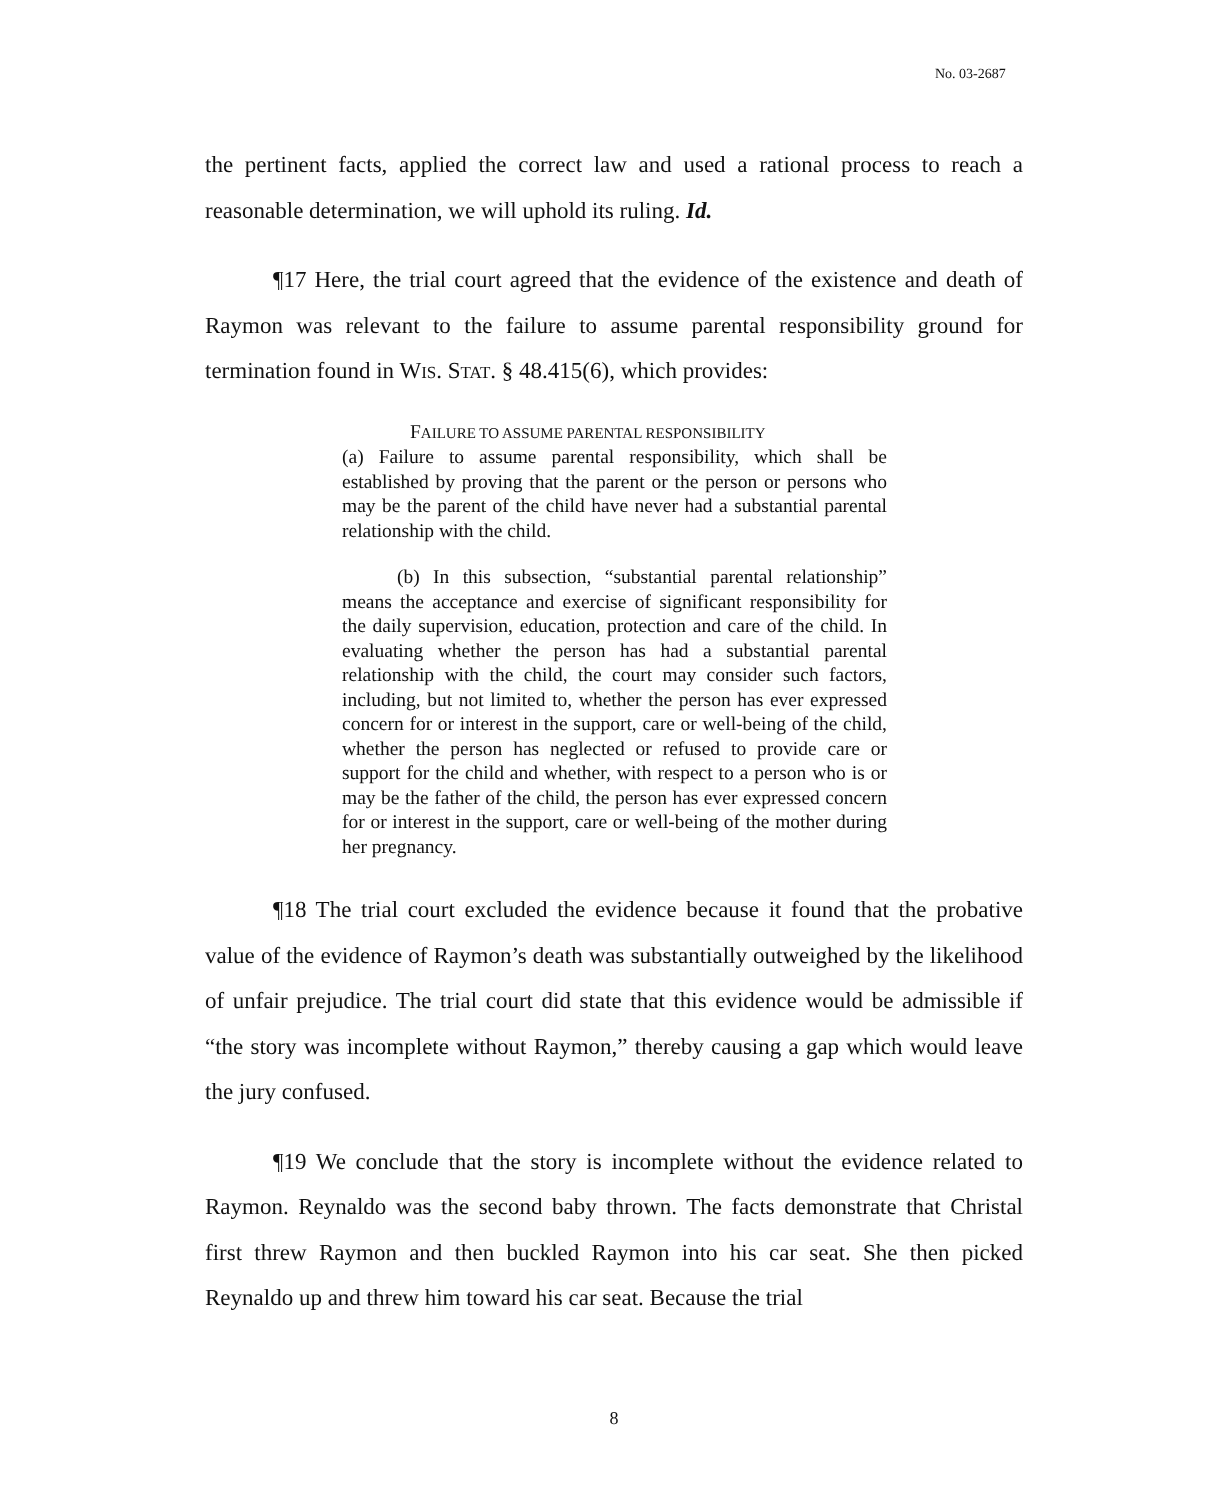No. 03-2687
the pertinent facts, applied the correct law and used a rational process to reach a reasonable determination, we will uphold its ruling. Id.
¶17 Here, the trial court agreed that the evidence of the existence and death of Raymon was relevant to the failure to assume parental responsibility ground for termination found in WIS. STAT. § 48.415(6), which provides:
FAILURE TO ASSUME PARENTAL RESPONSIBILITY
(a) Failure to assume parental responsibility, which shall be established by proving that the parent or the person or persons who may be the parent of the child have never had a substantial parental relationship with the child.
(b) In this subsection, “substantial parental relationship” means the acceptance and exercise of significant responsibility for the daily supervision, education, protection and care of the child. In evaluating whether the person has had a substantial parental relationship with the child, the court may consider such factors, including, but not limited to, whether the person has ever expressed concern for or interest in the support, care or well-being of the child, whether the person has neglected or refused to provide care or support for the child and whether, with respect to a person who is or may be the father of the child, the person has ever expressed concern for or interest in the support, care or well-being of the mother during her pregnancy.
¶18 The trial court excluded the evidence because it found that the probative value of the evidence of Raymon’s death was substantially outweighed by the likelihood of unfair prejudice. The trial court did state that this evidence would be admissible if “the story was incomplete without Raymon,” thereby causing a gap which would leave the jury confused.
¶19 We conclude that the story is incomplete without the evidence related to Raymon. Reynaldo was the second baby thrown. The facts demonstrate that Christal first threw Raymon and then buckled Raymon into his car seat. She then picked Reynaldo up and threw him toward his car seat. Because the trial
8